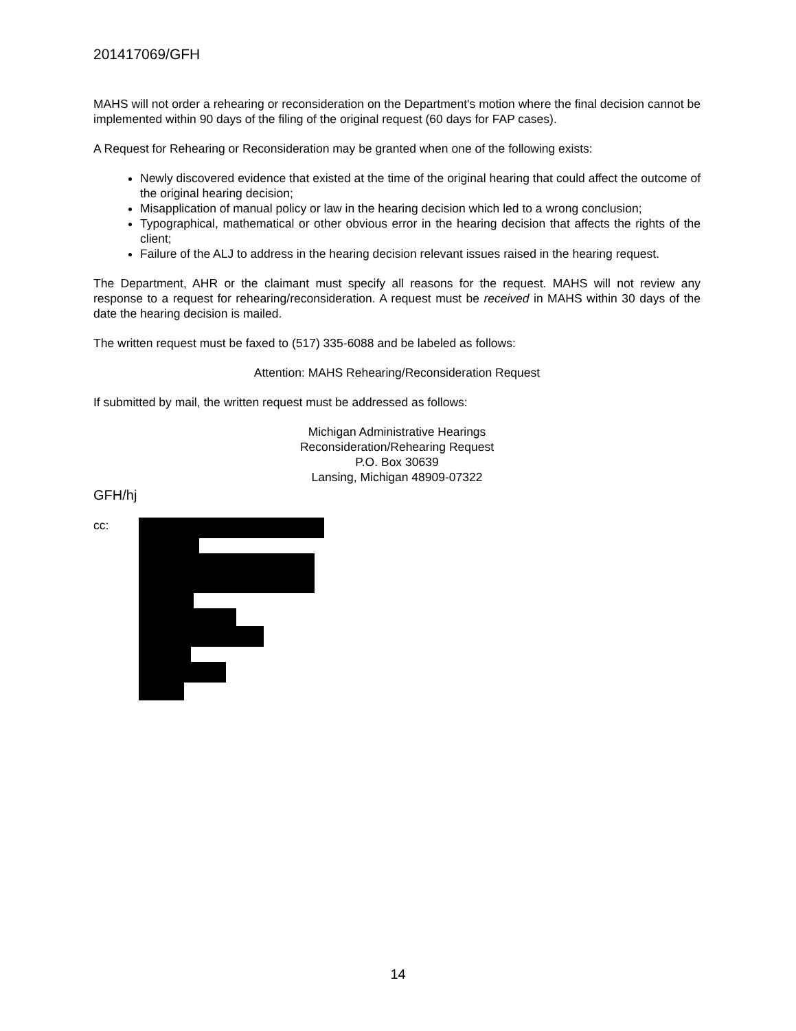201417069/GFH
MAHS will not order a rehearing or reconsideration on the Department's motion where the final decision cannot be implemented within 90 days of the filing of the original request (60 days for FAP cases).
A Request for Rehearing or Reconsideration may be granted when one of the following exists:
Newly discovered evidence that existed at the time of the original hearing that could affect the outcome of the original hearing decision;
Misapplication of manual policy or law in the hearing decision which led to a wrong conclusion;
Typographical, mathematical or other obvious error in the hearing decision that affects the rights of the client;
Failure of the ALJ to address in the hearing decision relevant issues raised in the hearing request.
The Department, AHR or the claimant must specify all reasons for the request. MAHS will not review any response to a request for rehearing/reconsideration. A request must be received in MAHS within 30 days of the date the hearing decision is mailed.
The written request must be faxed to (517) 335-6088 and be labeled as follows:
Attention: MAHS Rehearing/Reconsideration Request
If submitted by mail, the written request must be addressed as follows:
Michigan Administrative Hearings
Reconsideration/Rehearing Request
P.O. Box 30639
Lansing, Michigan 48909-07322
GFH/hj
cc:
14